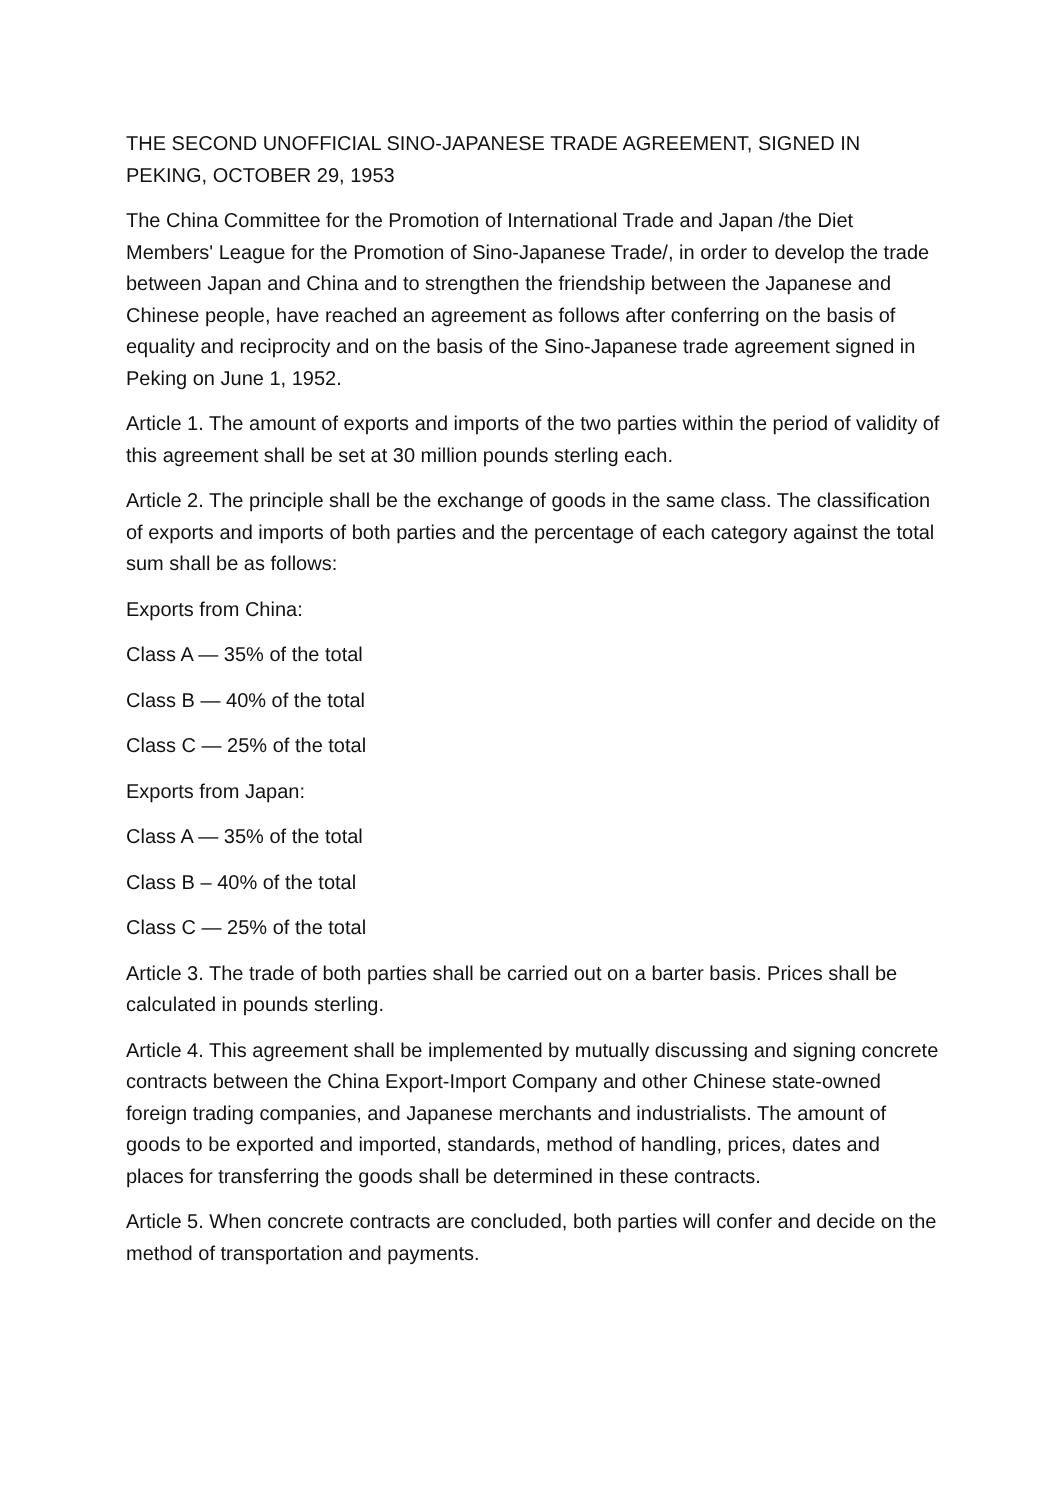THE SECOND UNOFFICIAL SINO-JAPANESE TRADE AGREEMENT, SIGNED IN PEKING, OCTOBER 29, 1953
The China Committee for the Promotion of International Trade and Japan /the Diet Members' League for the Promotion of Sino-Japanese Trade/, in order to develop the trade between Japan and China and to strengthen the friendship between the Japanese and Chinese people, have reached an agreement as follows after conferring on the basis of equality and reciprocity and on the basis of the Sino-Japanese trade agreement signed in Peking on June 1, 1952.
Article 1. The amount of exports and imports of the two parties within the period of validity of this agreement shall be set at 30 million pounds sterling each.
Article 2. The principle shall be the exchange of goods in the same class. The classification of exports and imports of both parties and the percentage of each category against the total sum shall be as follows:
Exports from China:
Class A — 35% of the total
Class B — 40% of the total
Class C — 25% of the total
Exports from Japan:
Class A — 35% of the total
Class B – 40% of the total
Class C — 25% of the total
Article 3. The trade of both parties shall be carried out on a barter basis. Prices shall be calculated in pounds sterling.
Article 4. This agreement shall be implemented by mutually discussing and signing concrete contracts between the China Export-Import Company and other Chinese state-owned foreign trading companies, and Japanese merchants and industrialists. The amount of goods to be exported and imported, standards, method of handling, prices, dates and places for transferring the goods shall be determined in these contracts.
Article 5. When concrete contracts are concluded, both parties will confer and decide on the method of transportation and payments.